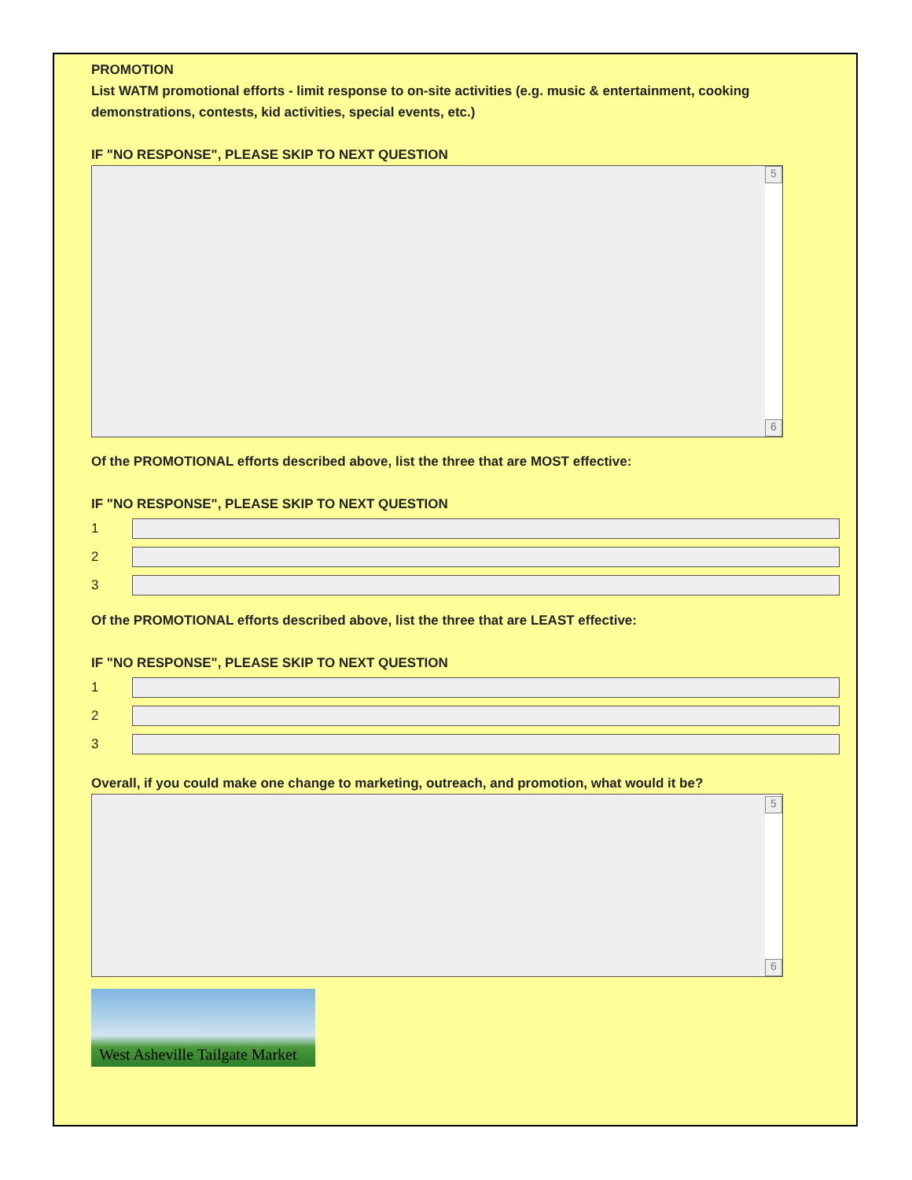PROMOTION
List WATM promotional efforts - limit response to on-site activities (e.g. music & entertainment, cooking demonstrations, contests, kid activities, special events, etc.)
IF "NO RESPONSE", PLEASE SKIP TO NEXT QUESTION
5
6
Of the PROMOTIONAL efforts described above, list the three that are MOST effective:
IF "NO RESPONSE", PLEASE SKIP TO NEXT QUESTION
1
2
3
Of the PROMOTIONAL efforts described above, list the three that are LEAST effective:
IF "NO RESPONSE", PLEASE SKIP TO NEXT QUESTION
1
2
3
Overall, if you could make one change to marketing, outreach, and promotion, what would it be?
5
6
West Asheville Tailgate Market